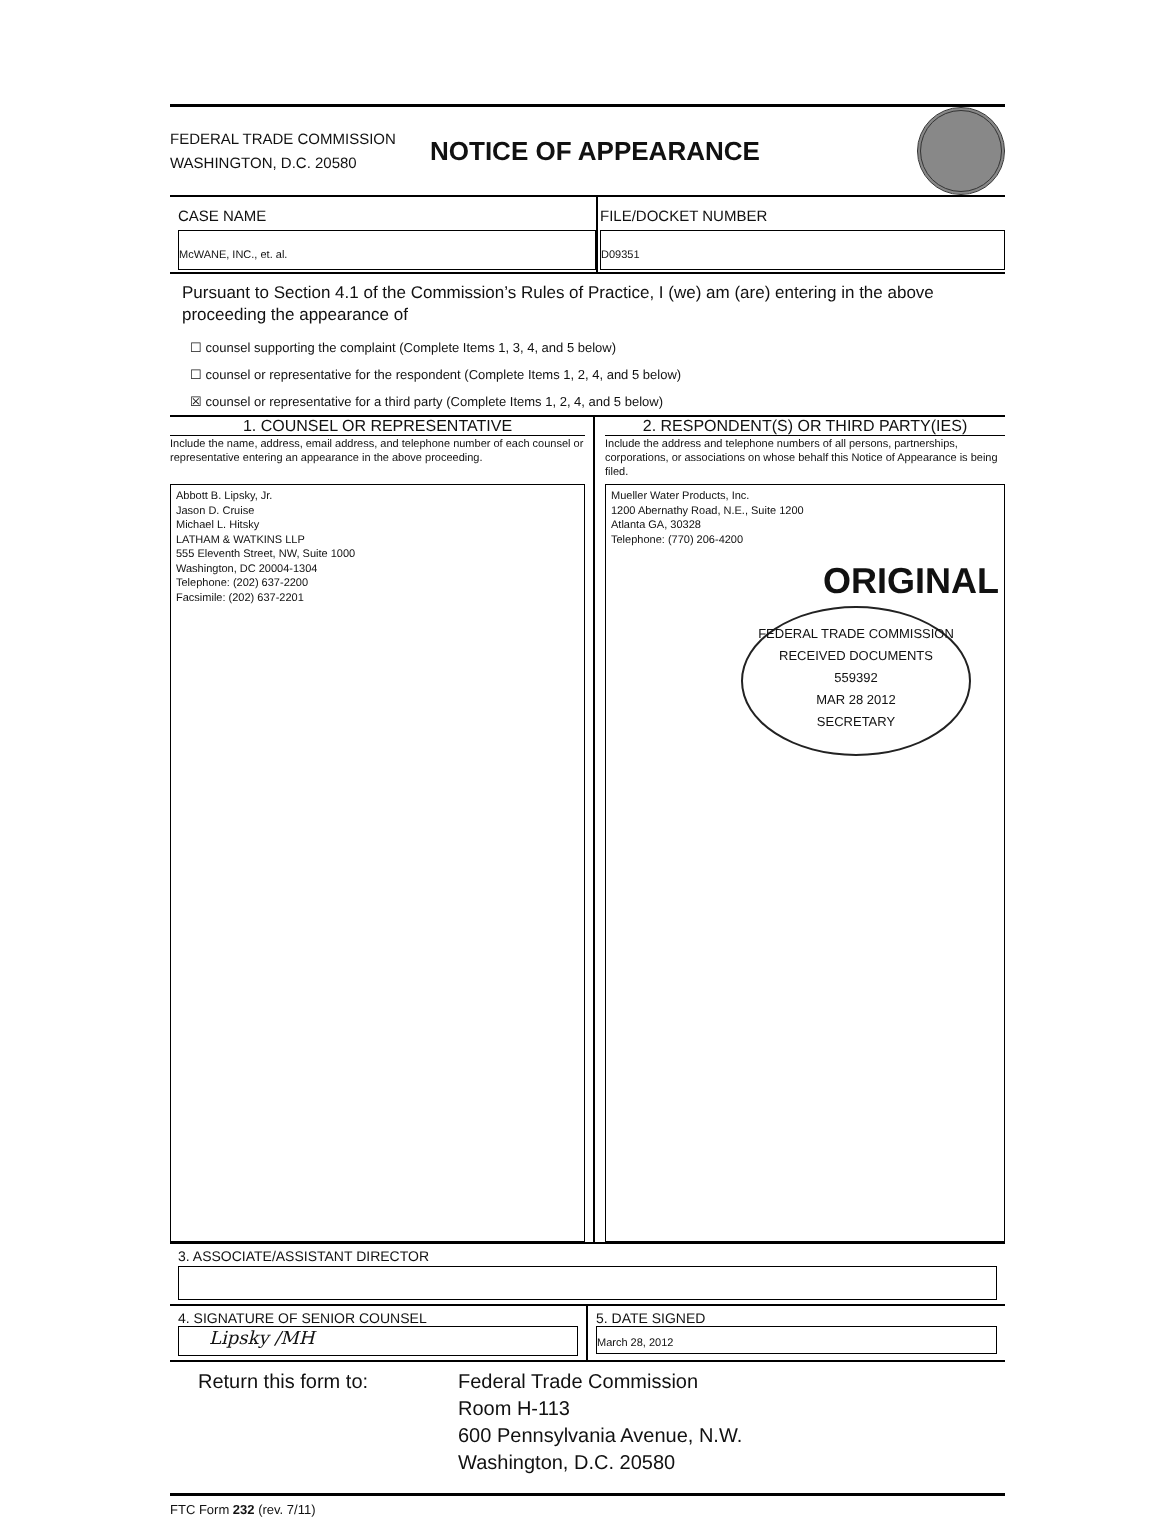FEDERAL TRADE COMMISSION
WASHINGTON, D.C. 20580
NOTICE OF APPEARANCE
CASE NAME
McWANE, INC., et. al.
FILE/DOCKET NUMBER
D09351
Pursuant to Section 4.1 of the Commission’s Rules of Practice, I (we) am (are) entering in the above proceeding the appearance of
☐ counsel supporting the complaint (Complete Items 1, 3, 4, and 5 below)
☐ counsel or representative for the respondent (Complete Items 1, 2, 4, and 5 below)
☒ counsel or representative for a third party (Complete Items 1, 2, 4, and 5 below)
1. COUNSEL OR REPRESENTATIVE
Include the name, address, email address, and telephone number of each counsel or representative entering an appearance in the above proceeding.
Abbott B. Lipsky, Jr.
Jason D. Cruise
Michael L. Hitsky
LATHAM & WATKINS LLP
555 Eleventh Street, NW, Suite 1000
Washington, DC 20004-1304
Telephone: (202) 637-2200
Facsimile: (202) 637-2201
2. RESPONDENT(S) OR THIRD PARTY(IES)
Include the address and telephone numbers of all persons, partnerships, corporations, or associations on whose behalf this Notice of Appearance is being filed.
Mueller Water Products, Inc.
1200 Abernathy Road, N.E., Suite 1200
Atlanta GA, 30328
Telephone: (770) 206-4200
ORIGINAL
FEDERAL TRADE COMMISSION
RECEIVED DOCUMENTS
559392
MAR 28 2012
SECRETARY
3. ASSOCIATE/ASSISTANT DIRECTOR
4. SIGNATURE OF SENIOR COUNSEL
Lipsky /MH
5. DATE SIGNED
March 28, 2012
Return this form to: Federal Trade Commission
Room H-113
600 Pennsylvania Avenue, N.W.
Washington, D.C. 20580
FTC Form 232 (rev. 7/11)